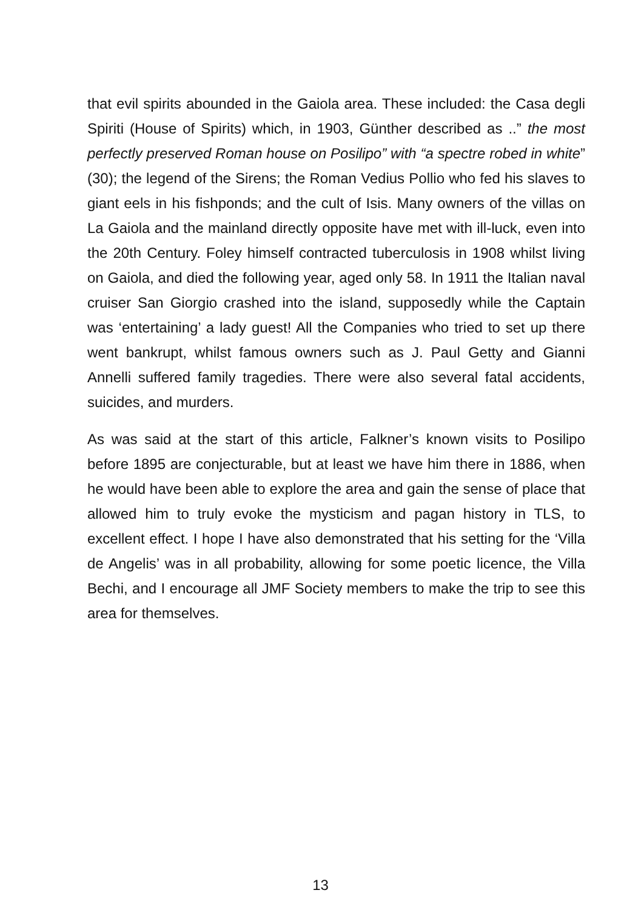that evil spirits abounded in the Gaiola area. These included: the Casa degli Spiriti (House of Spirits) which, in 1903, Günther described as ..” the most perfectly preserved Roman house on Posilipo” with “a spectre robed in white” (30); the legend of the Sirens; the Roman Vedius Pollio who fed his slaves to giant eels in his fishponds; and the cult of Isis. Many owners of the villas on La Gaiola and the mainland directly opposite have met with ill-luck, even into the 20th Century. Foley himself contracted tuberculosis in 1908 whilst living on Gaiola, and died the following year, aged only 58. In 1911 the Italian naval cruiser San Giorgio crashed into the island, supposedly while the Captain was ‘entertaining’ a lady guest! All the Companies who tried to set up there went bankrupt, whilst famous owners such as J. Paul Getty and Gianni Annelli suffered family tragedies. There were also several fatal accidents, suicides, and murders.
As was said at the start of this article, Falkner’s known visits to Posilipo before 1895 are conjecturable, but at least we have him there in 1886, when he would have been able to explore the area and gain the sense of place that allowed him to truly evoke the mysticism and pagan history in TLS, to excellent effect. I hope I have also demonstrated that his setting for the ‘Villa de Angelis’ was in all probability, allowing for some poetic licence, the Villa Bechi, and I encourage all JMF Society members to make the trip to see this area for themselves.
13